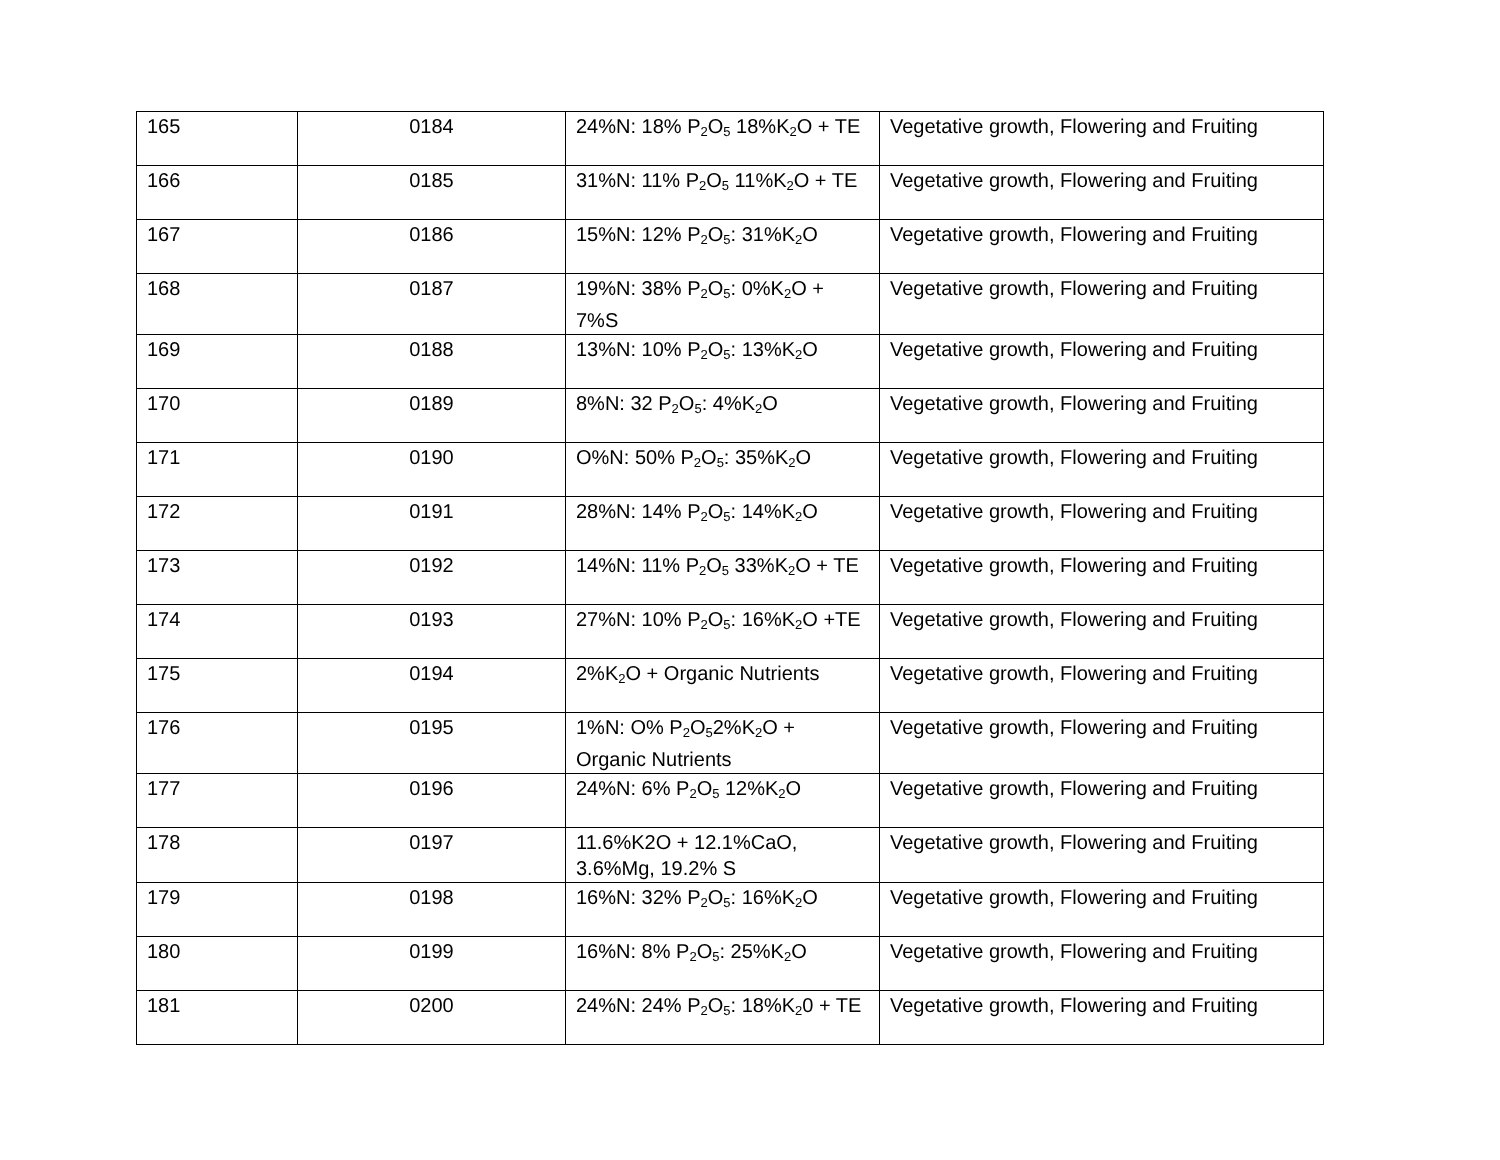| 165 | 0184 | 24%N: 18% P<sub>2</sub>O<sub>5</sub> 18%K<sub>2</sub>O + TE | Vegetative growth, Flowering and Fruiting |
| 166 | 0185 | 31%N: 11% P<sub>2</sub>O<sub>5</sub> 11%K<sub>2</sub>O + TE | Vegetative growth, Flowering and Fruiting |
| 167 | 0186 | 15%N: 12% P<sub>2</sub>O<sub>5</sub>: 31%K<sub>2</sub>O | Vegetative growth, Flowering and Fruiting |
| 168 | 0187 | 19%N: 38% P<sub>2</sub>O<sub>5</sub>: 0%K<sub>2</sub>O + 7%S | Vegetative growth, Flowering and Fruiting |
| 169 | 0188 | 13%N: 10% P<sub>2</sub>O<sub>5</sub>: 13%K<sub>2</sub>O | Vegetative growth, Flowering and Fruiting |
| 170 | 0189 | 8%N: 32 P<sub>2</sub>O<sub>5</sub>: 4%K<sub>2</sub>O | Vegetative growth, Flowering and Fruiting |
| 171 | 0190 | O%N: 50% P<sub>2</sub>O<sub>5</sub>: 35%K<sub>2</sub>O | Vegetative growth, Flowering and Fruiting |
| 172 | 0191 | 28%N: 14% P<sub>2</sub>O<sub>5</sub>: 14%K<sub>2</sub>O | Vegetative growth, Flowering and Fruiting |
| 173 | 0192 | 14%N: 11% P<sub>2</sub>O<sub>5</sub> 33%K<sub>2</sub>O + TE | Vegetative growth, Flowering and Fruiting |
| 174 | 0193 | 27%N: 10% P<sub>2</sub>O<sub>5</sub>: 16%K<sub>2</sub>O +TE | Vegetative growth, Flowering and Fruiting |
| 175 | 0194 | 2%K<sub>2</sub>O + Organic Nutrients | Vegetative growth, Flowering and Fruiting |
| 176 | 0195 | 1%N: O% P<sub>2</sub>O<sub>5</sub>2%K<sub>2</sub>O + Organic Nutrients | Vegetative growth, Flowering and Fruiting |
| 177 | 0196 | 24%N: 6% P<sub>2</sub>O<sub>5</sub> 12%K<sub>2</sub>O | Vegetative growth, Flowering and Fruiting |
| 178 | 0197 | 11.6%K2O + 12.1%CaO, 3.6%Mg, 19.2% S | Vegetative growth, Flowering and Fruiting |
| 179 | 0198 | 16%N: 32% P<sub>2</sub>O<sub>5</sub>: 16%K<sub>2</sub>O | Vegetative growth, Flowering and Fruiting |
| 180 | 0199 | 16%N: 8% P<sub>2</sub>O<sub>5</sub>: 25%K<sub>2</sub>O | Vegetative growth, Flowering and Fruiting |
| 181 | 0200 | 24%N: 24% P<sub>2</sub>O<sub>5</sub>: 18%K<sub>2</sub>0 + TE | Vegetative growth, Flowering and Fruiting |